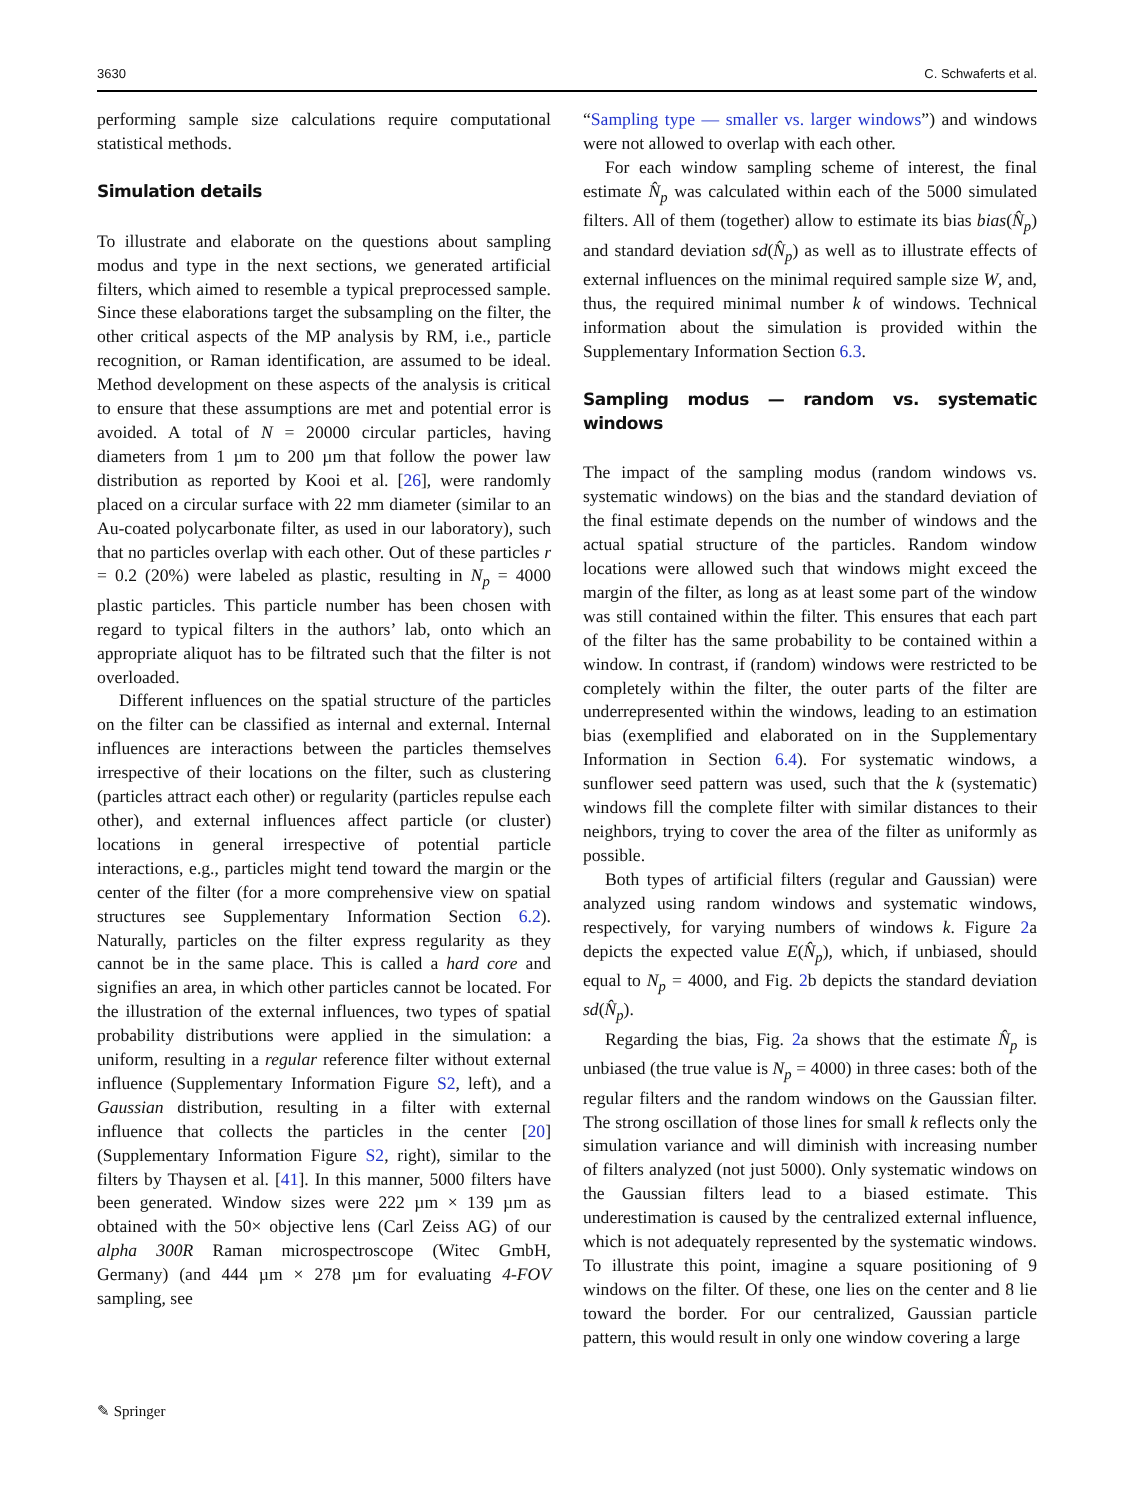3630 C. Schwaferts et al.
performing sample size calculations require computational statistical methods.
Simulation details
To illustrate and elaborate on the questions about sampling modus and type in the next sections, we generated artificial filters, which aimed to resemble a typical preprocessed sample. Since these elaborations target the subsampling on the filter, the other critical aspects of the MP analysis by RM, i.e., particle recognition, or Raman identification, are assumed to be ideal. Method development on these aspects of the analysis is critical to ensure that these assumptions are met and potential error is avoided. A total of N = 20000 circular particles, having diameters from 1 µm to 200 µm that follow the power law distribution as reported by Kooi et al. [26], were randomly placed on a circular surface with 22 mm diameter (similar to an Au-coated polycarbonate filter, as used in our laboratory), such that no particles overlap with each other. Out of these particles r = 0.2 (20%) were labeled as plastic, resulting in N<sub>p</sub> = 4000 plastic particles. This particle number has been chosen with regard to typical filters in the authors’ lab, onto which an appropriate aliquot has to be filtrated such that the filter is not overloaded.
Different influences on the spatial structure of the particles on the filter can be classified as internal and external. Internal influences are interactions between the particles themselves irrespective of their locations on the filter, such as clustering (particles attract each other) or regularity (particles repulse each other), and external influences affect particle (or cluster) locations in general irrespective of potential particle interactions, e.g., particles might tend toward the margin or the center of the filter (for a more comprehensive view on spatial structures see Supplementary Information Section 6.2). Naturally, particles on the filter express regularity as they cannot be in the same place. This is called a hard core and signifies an area, in which other particles cannot be located. For the illustration of the external influences, two types of spatial probability distributions were applied in the simulation: a uniform, resulting in a regular reference filter without external influence (Supplementary Information Figure S2, left), and a Gaussian distribution, resulting in a filter with external influence that collects the particles in the center [20] (Supplementary Information Figure S2, right), similar to the filters by Thaysen et al. [41]. In this manner, 5000 filters have been generated. Window sizes were 222 µm × 139 µm as obtained with the 50× objective lens (Carl Zeiss AG) of our alpha 300R Raman microspectroscope (Witec GmbH, Germany) (and 444 µm × 278 µm for evaluating 4-FOV sampling, see
“Sampling type — smaller vs. larger windows”) and windows were not allowed to overlap with each other.
For each window sampling scheme of interest, the final estimate N̂<sub>p</sub> was calculated within each of the 5000 simulated filters. All of them (together) allow to estimate its bias bias(N̂<sub>p</sub>) and standard deviation sd(N̂<sub>p</sub>) as well as to illustrate effects of external influences on the minimal required sample size W, and, thus, the required minimal number k of windows. Technical information about the simulation is provided within the Supplementary Information Section 6.3.
Sampling modus — random vs. systematic windows
The impact of the sampling modus (random windows vs. systematic windows) on the bias and the standard deviation of the final estimate depends on the number of windows and the actual spatial structure of the particles. Random window locations were allowed such that windows might exceed the margin of the filter, as long as at least some part of the window was still contained within the filter. This ensures that each part of the filter has the same probability to be contained within a window. In contrast, if (random) windows were restricted to be completely within the filter, the outer parts of the filter are underrepresented within the windows, leading to an estimation bias (exemplified and elaborated on in the Supplementary Information in Section 6.4). For systematic windows, a sunflower seed pattern was used, such that the k (systematic) windows fill the complete filter with similar distances to their neighbors, trying to cover the area of the filter as uniformly as possible.
Both types of artificial filters (regular and Gaussian) were analyzed using random windows and systematic windows, respectively, for varying numbers of windows k. Figure 2a depicts the expected value E(N̂<sub>p</sub>), which, if unbiased, should equal to N<sub>p</sub> = 4000, and Fig. 2b depicts the standard deviation sd(N̂<sub>p</sub>).
Regarding the bias, Fig. 2a shows that the estimate N̂<sub>p</sub> is unbiased (the true value is N<sub>p</sub> = 4000) in three cases: both of the regular filters and the random windows on the Gaussian filter. The strong oscillation of those lines for small k reflects only the simulation variance and will diminish with increasing number of filters analyzed (not just 5000). Only systematic windows on the Gaussian filters lead to a biased estimate. This underestimation is caused by the centralized external influence, which is not adequately represented by the systematic windows. To illustrate this point, imagine a square positioning of 9 windows on the filter. Of these, one lies on the center and 8 lie toward the border. For our centralized, Gaussian particle pattern, this would result in only one window covering a large
✎ Springer